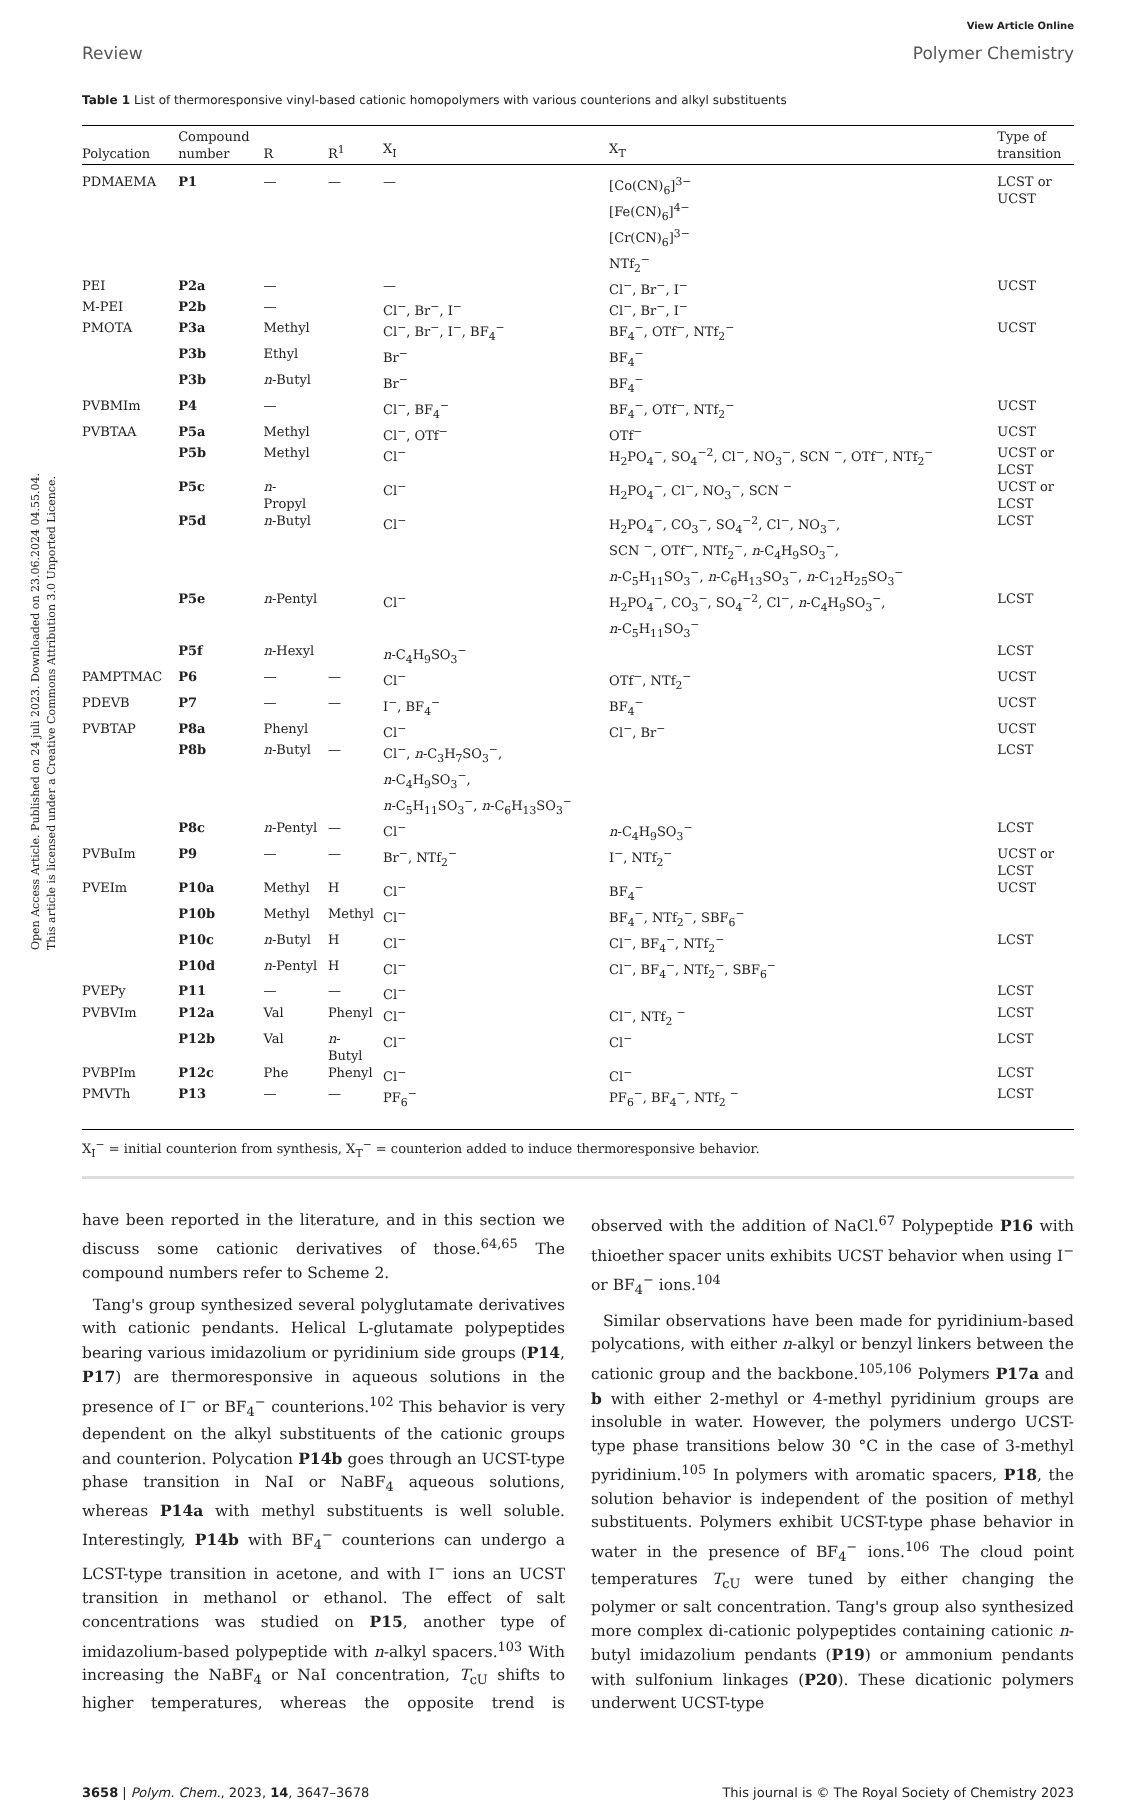Open Access Article. Published on 24 juli 2023. Downloaded on 23.06.2024 04.55.04.
This article is licensed under a Creative Commons Attribution 3.0 Unported Licence.
View Article Online
Review Polymer Chemistry
Table 1 List of thermoresponsive vinyl-based cationic homopolymers with various counterions and alkyl substituents
| Polycation | Compound number | R | R<sup>1</sup> | X<sub>I</sub> | X<sub>T</sub> | Type of transition |
| --- | --- | --- | --- | --- | --- | --- |
| PDMAEMA | P1 | — | — | — | [Co(CN)<sub>6</sub>]<sup>3−</sup> [Fe(CN)<sub>6</sub>]<sup>4−</sup> [Cr(CN)<sub>6</sub>]<sup>3−</sup> NTf<sub>2</sub><sup>−</sup> | LCST or UCST |
| PEI | P2a | — | | — | Cl<sup>−</sup>, Br<sup>−</sup>, I<sup>−</sup> | UCST |
| M-PEI | P2b | — | | Cl<sup>−</sup>, Br<sup>−</sup>, I<sup>−</sup> | Cl<sup>−</sup>, Br<sup>−</sup>, I<sup>−</sup> | |
| PMOTA | P3a | Methyl | | Cl<sup>−</sup>, Br<sup>−</sup>, I<sup>−</sup>, BF<sub>4</sub><sup>−</sup> | BF<sub>4</sub><sup>−</sup>, OTf<sup>−</sup>, NTf<sub>2</sub><sup>−</sup> | UCST |
| | P3b | Ethyl | | Br<sup>−</sup> | BF<sub>4</sub><sup>−</sup> | |
| | P3b | n -Butyl | | Br<sup>−</sup> | BF<sub>4</sub><sup>−</sup> | |
| PVBMIm | P4 | — | | Cl<sup>−</sup>, BF<sub>4</sub><sup>−</sup> | BF<sub>4</sub><sup>−</sup>, OTf<sup>−</sup>, NTf<sub>2</sub><sup>−</sup> | UCST |
| PVBTAA | P5a | Methyl | | Cl<sup>−</sup>, OTf<sup>−</sup> | OTf<sup>−</sup> | UCST |
| | P5b | Methyl | | Cl<sup>−</sup> | H<sub>2</sub>PO<sub>4</sub><sup>−</sup>, SO<sub>4</sub><sup>−2</sup>, Cl<sup>−</sup>, NO<sub>3</sub><sup>−</sup>, SCN <sup>−</sup>, OTf<sup>−</sup>, NTf<sub>2</sub><sup>−</sup> | UCST or LCST |
| | P5c | n - Propyl | | Cl<sup>−</sup> | H<sub>2</sub>PO<sub>4</sub><sup>−</sup>, Cl<sup>−</sup>, NO<sub>3</sub><sup>−</sup>, SCN <sup>−</sup> | UCST or LCST |
| | P5d | n -Butyl | | Cl<sup>−</sup> | H<sub>2</sub>PO<sub>4</sub><sup>−</sup>, CO<sub>3</sub><sup>−</sup>, SO<sub>4</sub><sup>−2</sup>, Cl<sup>−</sup>, NO<sub>3</sub><sup>−</sup>, SCN <sup>−</sup>, OTf<sup>−</sup>, NTf<sub>2</sub><sup>−</sup>, n -C<sub>4</sub>H<sub>9</sub>SO<sub>3</sub><sup>−</sup>, n -C<sub>5</sub>H<sub>11</sub>SO<sub>3</sub><sup>−</sup>, n -C<sub>6</sub>H<sub>13</sub>SO<sub>3</sub><sup>−</sup>, n -C<sub>12</sub>H<sub>25</sub>SO<sub>3</sub><sup>−</sup> | LCST |
| | P5e | n -Pentyl | | Cl<sup>−</sup> | H<sub>2</sub>PO<sub>4</sub><sup>−</sup>, CO<sub>3</sub><sup>−</sup>, SO<sub>4</sub><sup>−2</sup>, Cl<sup>−</sup>, n -C<sub>4</sub>H<sub>9</sub>SO<sub>3</sub><sup>−</sup>, n -C<sub>5</sub>H<sub>11</sub>SO<sub>3</sub><sup>−</sup> | LCST |
| | P5f | n -Hexyl | | n -C<sub>4</sub>H<sub>9</sub>SO<sub>3</sub><sup>−</sup> | | LCST |
| PAMPTMAC | P6 | — | — | Cl<sup>−</sup> | OTf<sup>−</sup>, NTf<sub>2</sub><sup>−</sup> | UCST |
| PDEVB | P7 | — | — | I<sup>−</sup>, BF<sub>4</sub><sup>−</sup> | BF<sub>4</sub><sup>−</sup> | UCST |
| PVBTAP | P8a | Phenyl | | Cl<sup>−</sup> | Cl<sup>−</sup>, Br<sup>−</sup> | UCST |
| | P8b | n -Butyl | — | Cl<sup>−</sup>, n -C<sub>3</sub>H<sub>7</sub>SO<sub>3</sub><sup>−</sup>, n -C<sub>4</sub>H<sub>9</sub>SO<sub>3</sub><sup>−</sup>, n -C<sub>5</sub>H<sub>11</sub>SO<sub>3</sub><sup>−</sup>, n -C<sub>6</sub>H<sub>13</sub>SO<sub>3</sub><sup>−</sup> | | LCST |
| | P8c | n -Pentyl | — | Cl<sup>−</sup> | n -C<sub>4</sub>H<sub>9</sub>SO<sub>3</sub><sup>−</sup> | LCST |
| PVBuIm | P9 | — | — | Br<sup>−</sup>, NTf<sub>2</sub><sup>−</sup> | I<sup>−</sup>, NTf<sub>2</sub><sup>−</sup> | UCST or LCST |
| PVEIm | P10a | Methyl | H | Cl<sup>−</sup> | BF<sub>4</sub><sup>−</sup> | UCST |
| | P10b | Methyl | Methyl | Cl<sup>−</sup> | BF<sub>4</sub><sup>−</sup>, NTf<sub>2</sub><sup>−</sup>, SBF<sub>6</sub><sup>−</sup> | |
| | P10c | n -Butyl | H | Cl<sup>−</sup> | Cl<sup>−</sup>, BF<sub>4</sub><sup>−</sup>, NTf<sub>2</sub><sup>−</sup> | LCST |
| | P10d | n -Pentyl | H | Cl<sup>−</sup> | Cl<sup>−</sup>, BF<sub>4</sub><sup>−</sup>, NTf<sub>2</sub><sup>−</sup>, SBF<sub>6</sub><sup>−</sup> | |
| PVEPy | P11 | — | — | Cl<sup>−</sup> | | LCST |
| PVBVIm | P12a | Val | Phenyl | Cl<sup>−</sup> | Cl<sup>−</sup>, NTf<sub>2</sub> <sup>−</sup> | LCST |
| | P12b | Val | n - Butyl | Cl<sup>−</sup> | Cl<sup>−</sup> | LCST |
| PVBPIm | P12c | Phe | Phenyl | Cl<sup>−</sup> | Cl<sup>−</sup> | LCST |
| PMVTh | P13 | — | — | PF<sub>6</sub><sup>−</sup> | PF<sub>6</sub><sup>−</sup>, BF<sub>4</sub><sup>−</sup>, NTf<sub>2</sub> <sup>−</sup> | LCST |
X<sub>I</sub><sup>−</sup> = initial counterion from synthesis, X<sub>T</sub><sup>−</sup> = counterion added to induce thermoresponsive behavior.
have been reported in the literature, and in this section we discuss some cationic derivatives of those.<sup>64,65</sup> The compound numbers refer to Scheme 2.
Tang's group synthesized several polyglutamate derivatives with cationic pendants. Helical L-glutamate polypeptides bearing various imidazolium or pyridinium side groups (P14, P17) are thermoresponsive in aqueous solutions in the presence of I<sup>−</sup> or BF<sub>4</sub><sup>−</sup> counterions.<sup>102</sup> This behavior is very dependent on the alkyl substituents of the cationic groups and counterion. Polycation P14b goes through an UCST-type phase transition in NaI or NaBF<sub>4</sub> aqueous solutions, whereas P14a with methyl substituents is well soluble. Interestingly, P14b with BF<sub>4</sub><sup>−</sup> counterions can undergo a LCST-type transition in acetone, and with I<sup>−</sup> ions an UCST transition in methanol or ethanol. The effect of salt concentrations was studied on P15, another type of imidazolium-based polypeptide with n-alkyl spacers.<sup>103</sup> With increasing the NaBF<sub>4</sub> or NaI concentration, T<sub>cU</sub> shifts to higher temperatures, whereas the opposite trend is observed with the addition of NaCl.<sup>67</sup> Polypeptide P16 with thioether spacer units exhibits UCST behavior when using I<sup>−</sup> or BF<sub>4</sub><sup>−</sup> ions.<sup>104</sup>
Similar observations have been made for pyridinium-based polycations, with either n-alkyl or benzyl linkers between the cationic group and the backbone.<sup>105,106</sup> Polymers P17a and b with either 2-methyl or 4-methyl pyridinium groups are insoluble in water. However, the polymers undergo UCST-type phase transitions below 30 °C in the case of 3-methyl pyridinium.<sup>105</sup> In polymers with aromatic spacers, P18, the solution behavior is independent of the position of methyl substituents. Polymers exhibit UCST-type phase behavior in water in the presence of BF<sub>4</sub><sup>−</sup> ions.<sup>106</sup> The cloud point temperatures T<sub>cU</sub> were tuned by either changing the polymer or salt concentration. Tang's group also synthesized more complex di-cationic polypeptides containing cationic n-butyl imidazolium pendants (P19) or ammonium pendants with sulfonium linkages (P20). These dicationic polymers underwent UCST-type
3658 | Polym. Chem., 2023, 14, 3647–3678 This journal is © The Royal Society of Chemistry 2023